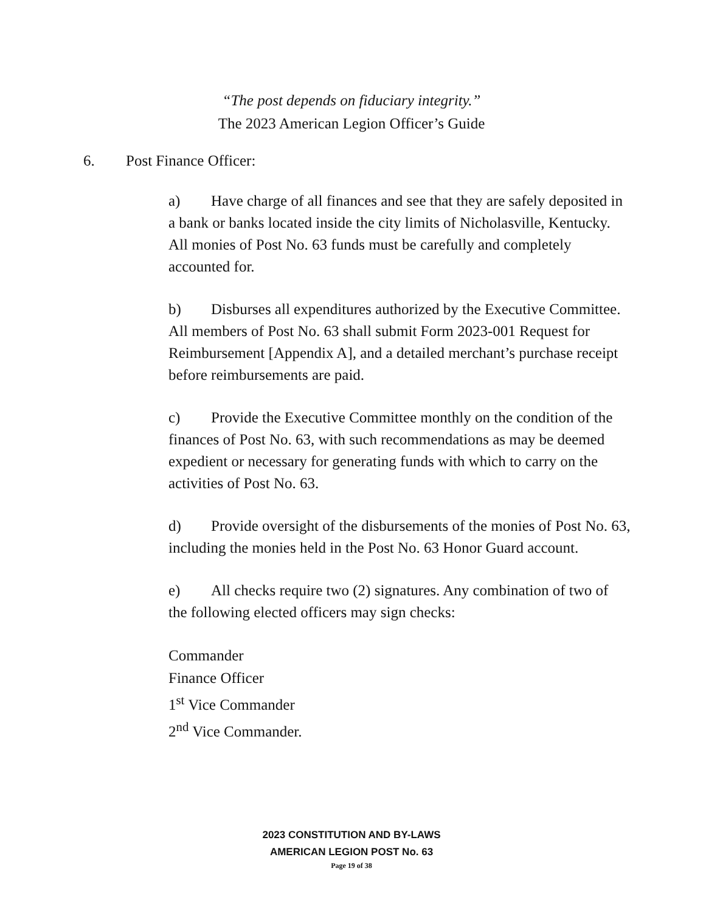“The post depends on fiduciary integrity.”
The 2023 American Legion Officer’s Guide
6. Post Finance Officer:
a) Have charge of all finances and see that they are safely deposited in a bank or banks located inside the city limits of Nicholasville, Kentucky. All monies of Post No. 63 funds must be carefully and completely accounted for.
b) Disburses all expenditures authorized by the Executive Committee. All members of Post No. 63 shall submit Form 2023-001 Request for Reimbursement [Appendix A], and a detailed merchant’s purchase receipt before reimbursements are paid.
c) Provide the Executive Committee monthly on the condition of the finances of Post No. 63, with such recommendations as may be deemed expedient or necessary for generating funds with which to carry on the activities of Post No. 63.
d) Provide oversight of the disbursements of the monies of Post No. 63, including the monies held in the Post No. 63 Honor Guard account.
e) All checks require two (2) signatures. Any combination of two of the following elected officers may sign checks:
Commander
Finance Officer
1<sup>st</sup> Vice Commander
2<sup>nd</sup> Vice Commander.
2023 CONSTITUTION AND BY-LAWS
AMERICAN LEGION POST No. 63
Page 19 of 38